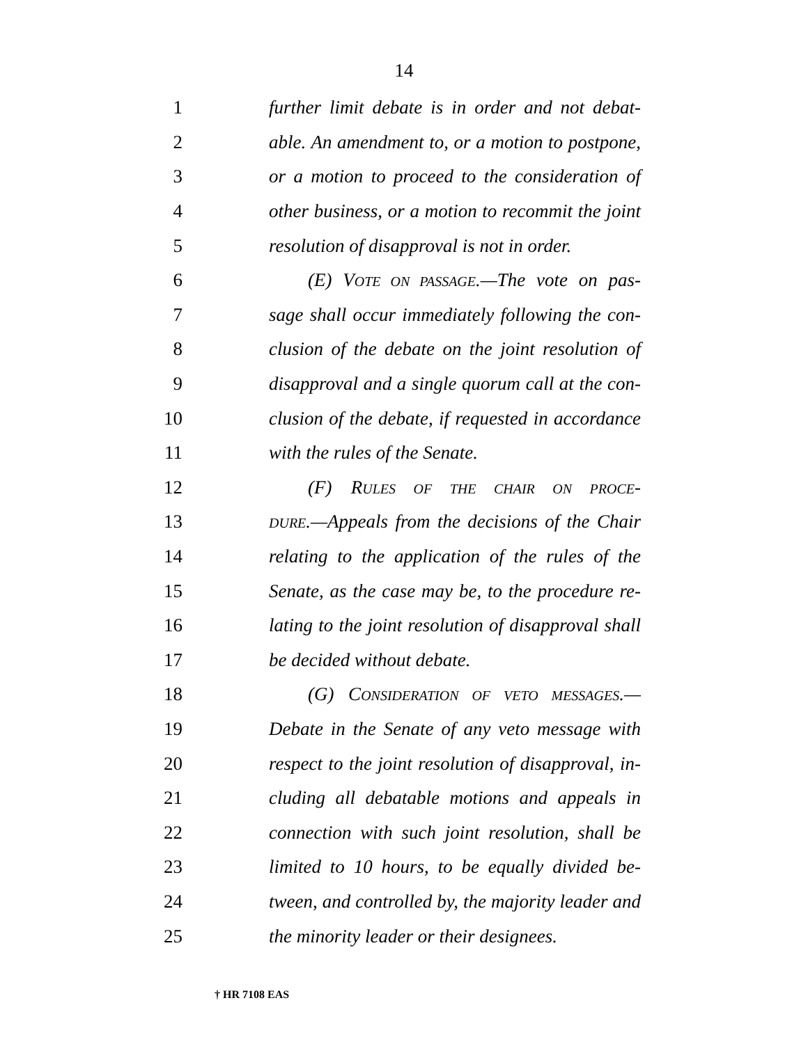14
1 further limit debate is in order and not debat-
2 able. An amendment to, or a motion to postpone,
3 or a motion to proceed to the consideration of
4 other business, or a motion to recommit the joint
5 resolution of disapproval is not in order.
6 (E) VOTE ON PASSAGE.—The vote on pas-
7 sage shall occur immediately following the con-
8 clusion of the debate on the joint resolution of
9 disapproval and a single quorum call at the con-
10 clusion of the debate, if requested in accordance
11 with the rules of the Senate.
12 (F) RULES OF THE CHAIR ON PROCE-
13 DURE.—Appeals from the decisions of the Chair
14 relating to the application of the rules of the
15 Senate, as the case may be, to the procedure re-
16 lating to the joint resolution of disapproval shall
17 be decided without debate.
18 (G) CONSIDERATION OF VETO MESSAGES.—
19 Debate in the Senate of any veto message with
20 respect to the joint resolution of disapproval, in-
21 cluding all debatable motions and appeals in
22 connection with such joint resolution, shall be
23 limited to 10 hours, to be equally divided be-
24 tween, and controlled by, the majority leader and
25 the minority leader or their designees.
† HR 7108 EAS